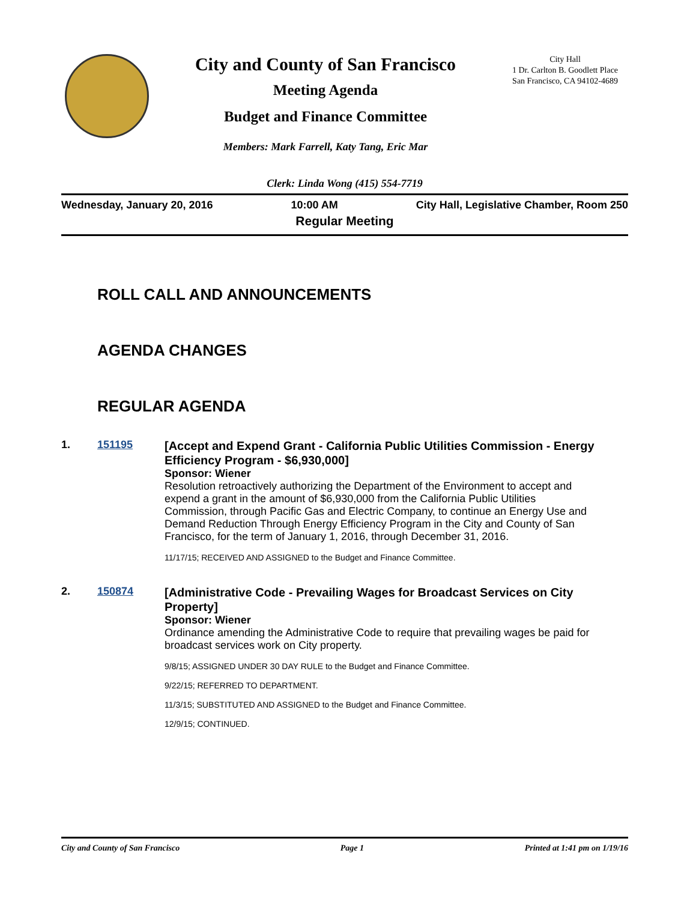City and County of San Francisco
Meeting Agenda
Budget and Finance Committee
Members: Mark Farrell, Katy Tang, Eric Mar
City Hall
1 Dr. Carlton B. Goodlett Place
San Francisco, CA 94102-4689
Clerk: Linda Wong (415) 554-7719
Wednesday, January 20, 2016 10:00 AM City Hall, Legislative Chamber, Room 250
Regular Meeting
ROLL CALL AND ANNOUNCEMENTS
AGENDA CHANGES
REGULAR AGENDA
1. 151195
[Accept and Expend Grant - California Public Utilities Commission - Energy Efficiency Program - $6,930,000]
Sponsor: Wiener
Resolution retroactively authorizing the Department of the Environment to accept and expend a grant in the amount of $6,930,000 from the California Public Utilities Commission, through Pacific Gas and Electric Company, to continue an Energy Use and Demand Reduction Through Energy Efficiency Program in the City and County of San Francisco, for the term of January 1, 2016, through December 31, 2016.
11/17/15; RECEIVED AND ASSIGNED to the Budget and Finance Committee.
2. 150874
[Administrative Code - Prevailing Wages for Broadcast Services on City Property]
Sponsor: Wiener
Ordinance amending the Administrative Code to require that prevailing wages be paid for broadcast services work on City property.
9/8/15; ASSIGNED UNDER 30 DAY RULE to the Budget and Finance Committee.
9/22/15; REFERRED TO DEPARTMENT.
11/3/15; SUBSTITUTED AND ASSIGNED to the Budget and Finance Committee.
12/9/15; CONTINUED.
City and County of San Francisco Page 1 Printed at 1:41 pm on 1/19/16